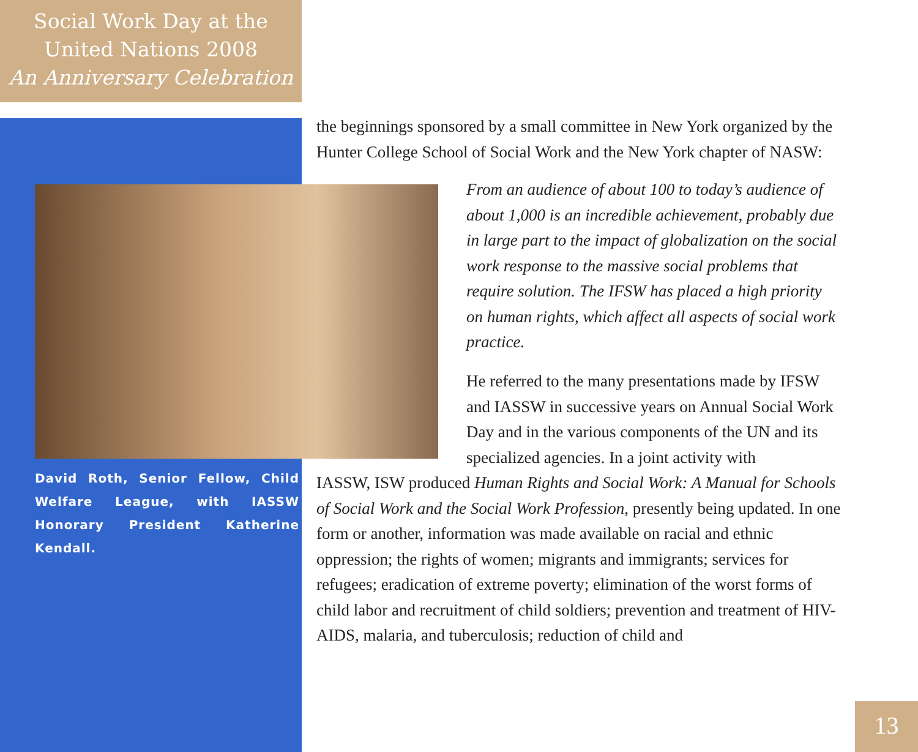Social Work Day at the
United Nations 2008
An Anniversary Celebration
the beginnings sponsored by a small committee in New York organized by the Hunter College School of Social Work and the New York chapter of NASW:
From an audience of about 100 to today’s audience of about 1,000 is an incredible achievement, probably due in large part to the impact of globalization on the social work response to the massive social problems that require solution. The IFSW has placed a high priority on human rights, which affect all aspects of social work practice.
He referred to the many presentations made by IFSW and IASSW in successive years on Annual Social Work Day and in the various components of the UN and its specialized agencies. In a joint activity with
David Roth, Senior Fellow, Child Welfare League, with IASSW Honorary President Katherine Kendall.
IASSW, ISW produced Human Rights and Social Work: A Manual for Schools of Social Work and the Social Work Profession, presently being updated. In one form or another, information was made available on racial and ethnic oppression; the rights of women; migrants and immigrants; services for refugees; eradication of extreme poverty; elimination of the worst forms of child labor and recruitment of child soldiers; prevention and treatment of HIV-AIDS, malaria, and tuberculosis; reduction of child and
13